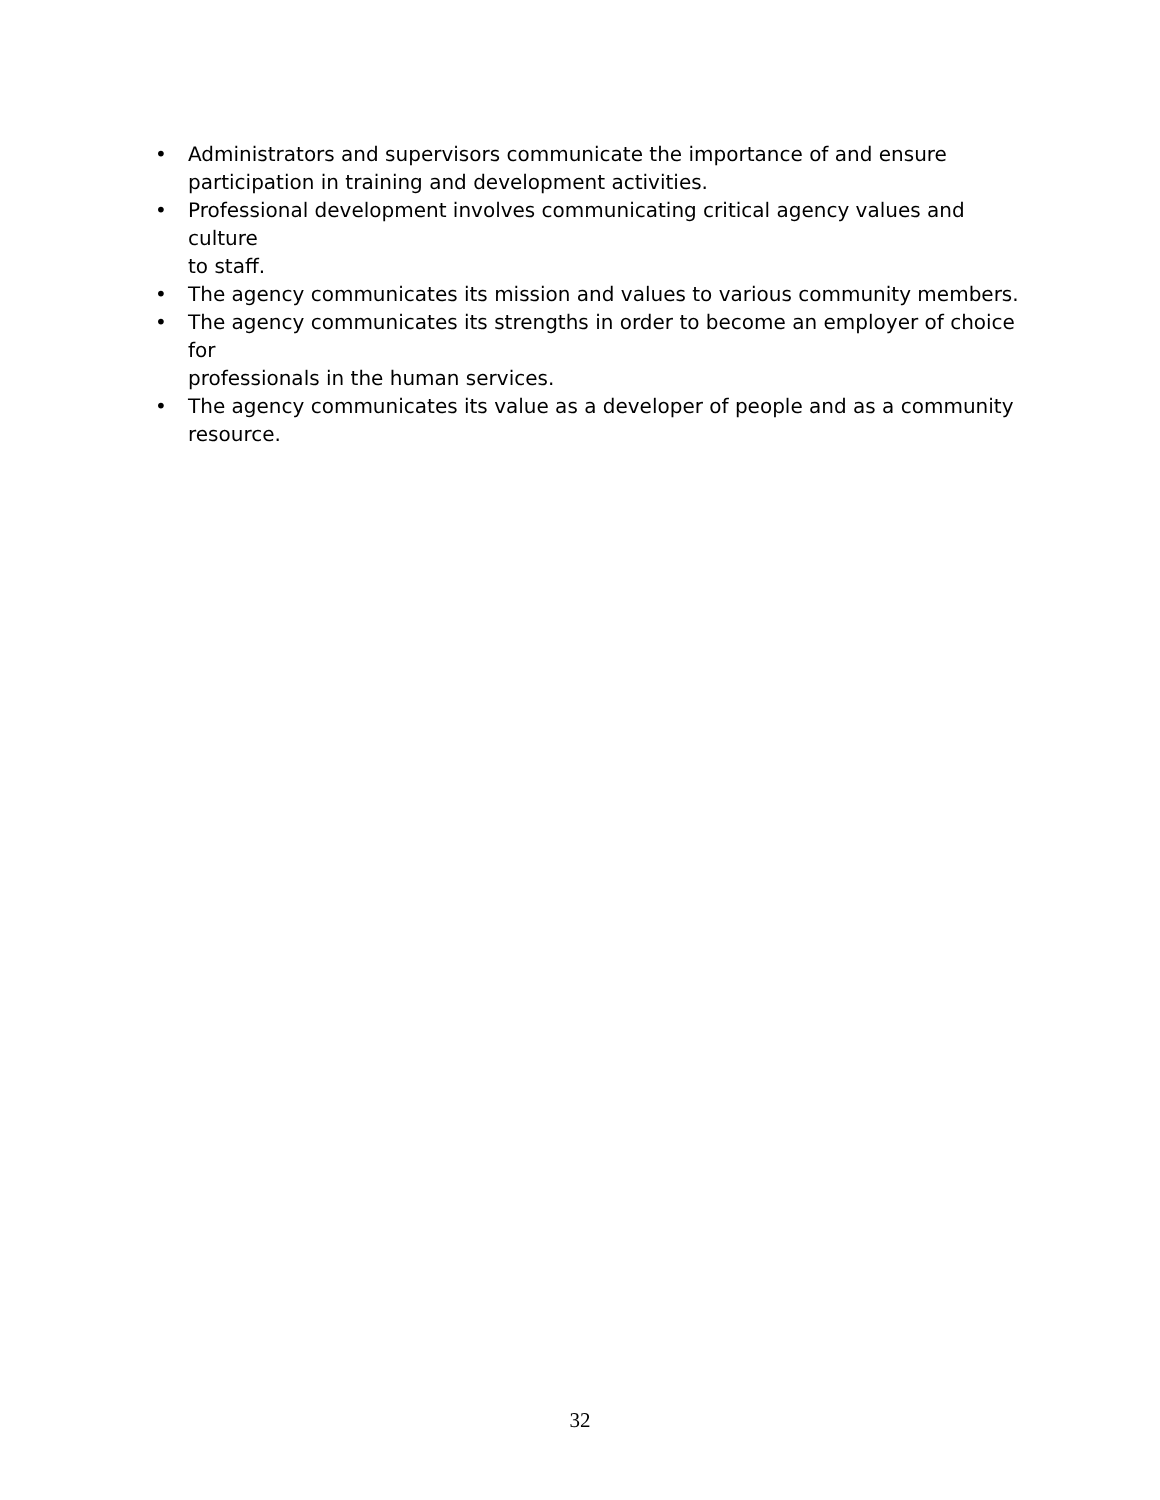• Administrators and supervisors communicate the importance of and ensure
participation in training and development activities.
• Professional development involves communicating critical agency values and culture
to staff.
• The agency communicates its mission and values to various community members.
• The agency communicates its strengths in order to become an employer of choice for
professionals in the human services.
• The agency communicates its value as a developer of people and as a community
resource.
32